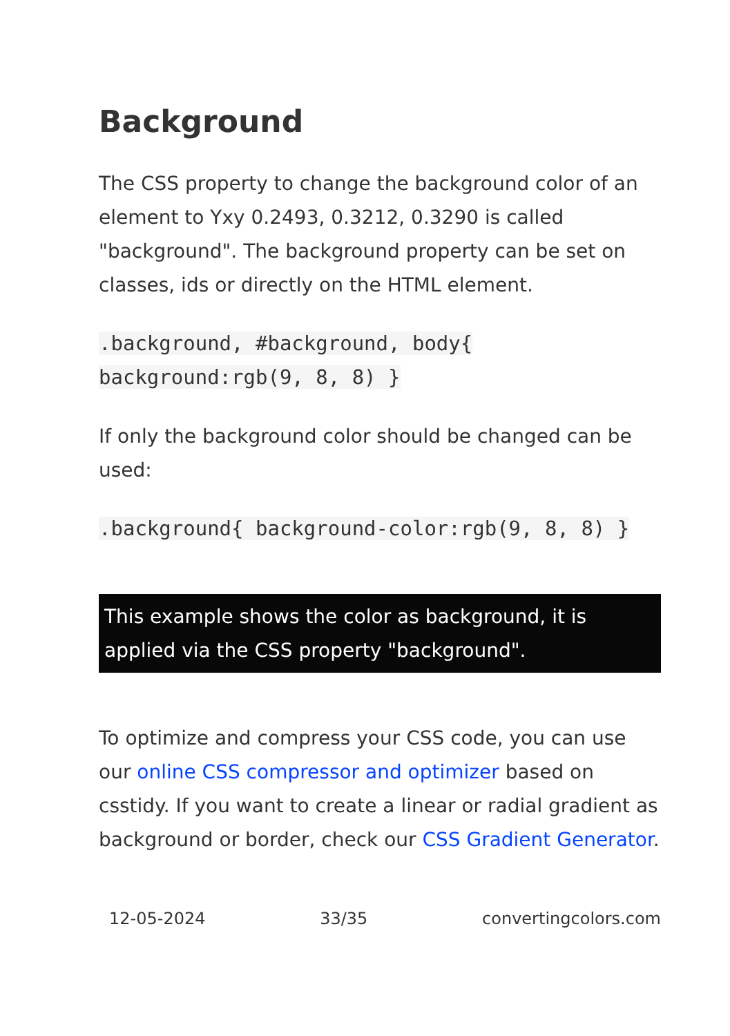Background
The CSS property to change the background color of an element to Yxy 0.2493, 0.3212, 0.3290 is called "background". The background property can be set on classes, ids or directly on the HTML element.
.background, #background, body{ background:rgb(9, 8, 8) }
If only the background color should be changed can be used:
.background{ background-color:rgb(9, 8, 8) }
This example shows the color as background, it is applied via the CSS property "background".
To optimize and compress your CSS code, you can use our online CSS compressor and optimizer based on csstidy. If you want to create a linear or radial gradient as background or border, check our CSS Gradient Generator.
12-05-2024 33/35 convertingcolors.com